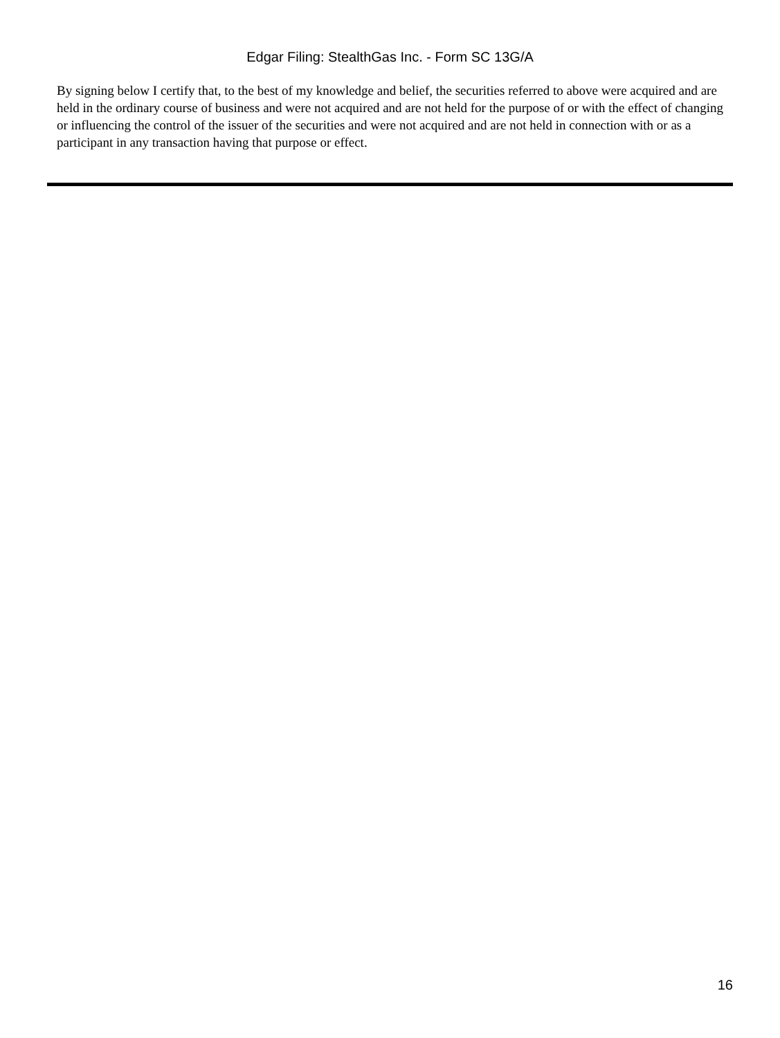Edgar Filing: StealthGas Inc. - Form SC 13G/A
By signing below I certify that, to the best of my knowledge and belief, the securities referred to above were acquired and are held in the ordinary course of business and were not acquired and are not held for the purpose of or with the effect of changing or influencing the control of the issuer of the securities and were not acquired and are not held in connection with or as a participant in any transaction having that purpose or effect.
16